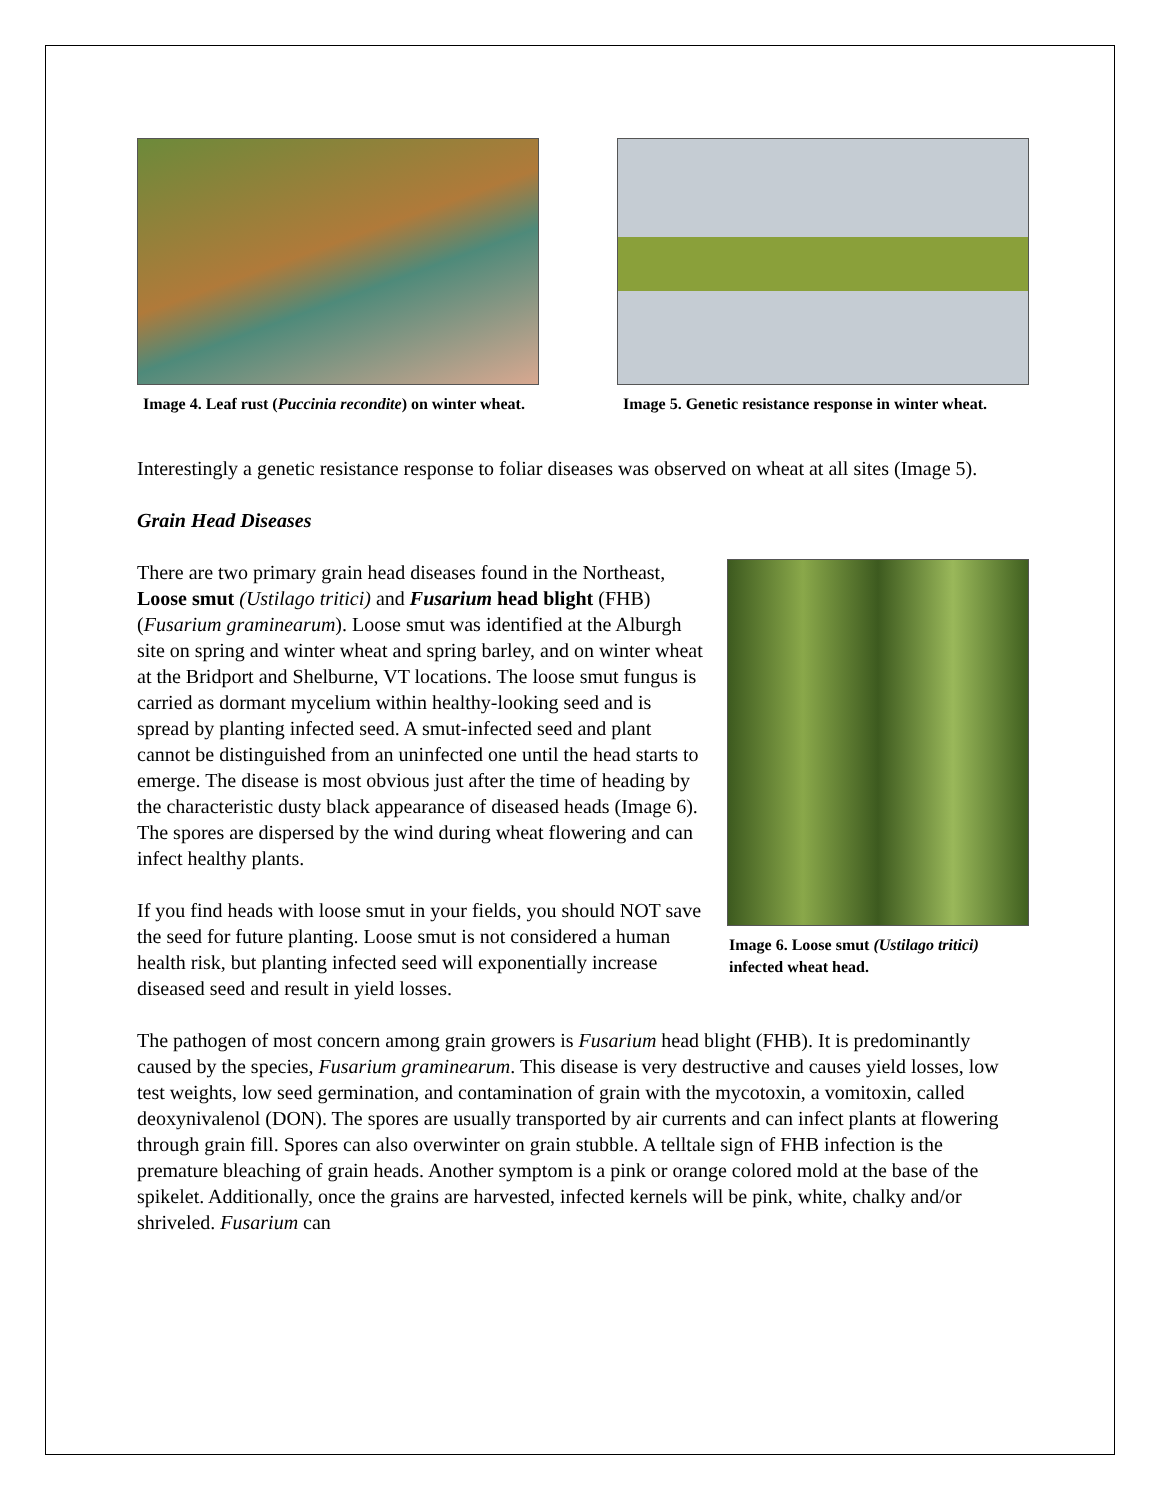Image 4. Leaf rust (Puccinia recondite) on winter wheat.
Image 5. Genetic resistance response in winter wheat.
Interestingly a genetic resistance response to foliar diseases was observed on wheat at all sites (Image 5).
Grain Head Diseases
Image 6. Loose smut (Ustilago tritici) infected wheat head.
There are two primary grain head diseases found in the Northeast, Loose smut (Ustilago tritici) and Fusarium head blight (FHB) (Fusarium graminearum). Loose smut was identified at the Alburgh site on spring and winter wheat and spring barley, and on winter wheat at the Bridport and Shelburne, VT locations. The loose smut fungus is carried as dormant mycelium within healthy-looking seed and is spread by planting infected seed. A smut-infected seed and plant cannot be distinguished from an uninfected one until the head starts to emerge. The disease is most obvious just after the time of heading by the characteristic dusty black appearance of diseased heads (Image 6). The spores are dispersed by the wind during wheat flowering and can infect healthy plants.
If you find heads with loose smut in your fields, you should NOT save the seed for future planting. Loose smut is not considered a human health risk, but planting infected seed will exponentially increase diseased seed and result in yield losses.
The pathogen of most concern among grain growers is Fusarium head blight (FHB). It is predominantly caused by the species, Fusarium graminearum. This disease is very destructive and causes yield losses, low test weights, low seed germination, and contamination of grain with the mycotoxin, a vomitoxin, called deoxynivalenol (DON). The spores are usually transported by air currents and can infect plants at flowering through grain fill. Spores can also overwinter on grain stubble. A telltale sign of FHB infection is the premature bleaching of grain heads. Another symptom is a pink or orange colored mold at the base of the spikelet. Additionally, once the grains are harvested, infected kernels will be pink, white, chalky and/or shriveled. Fusarium can